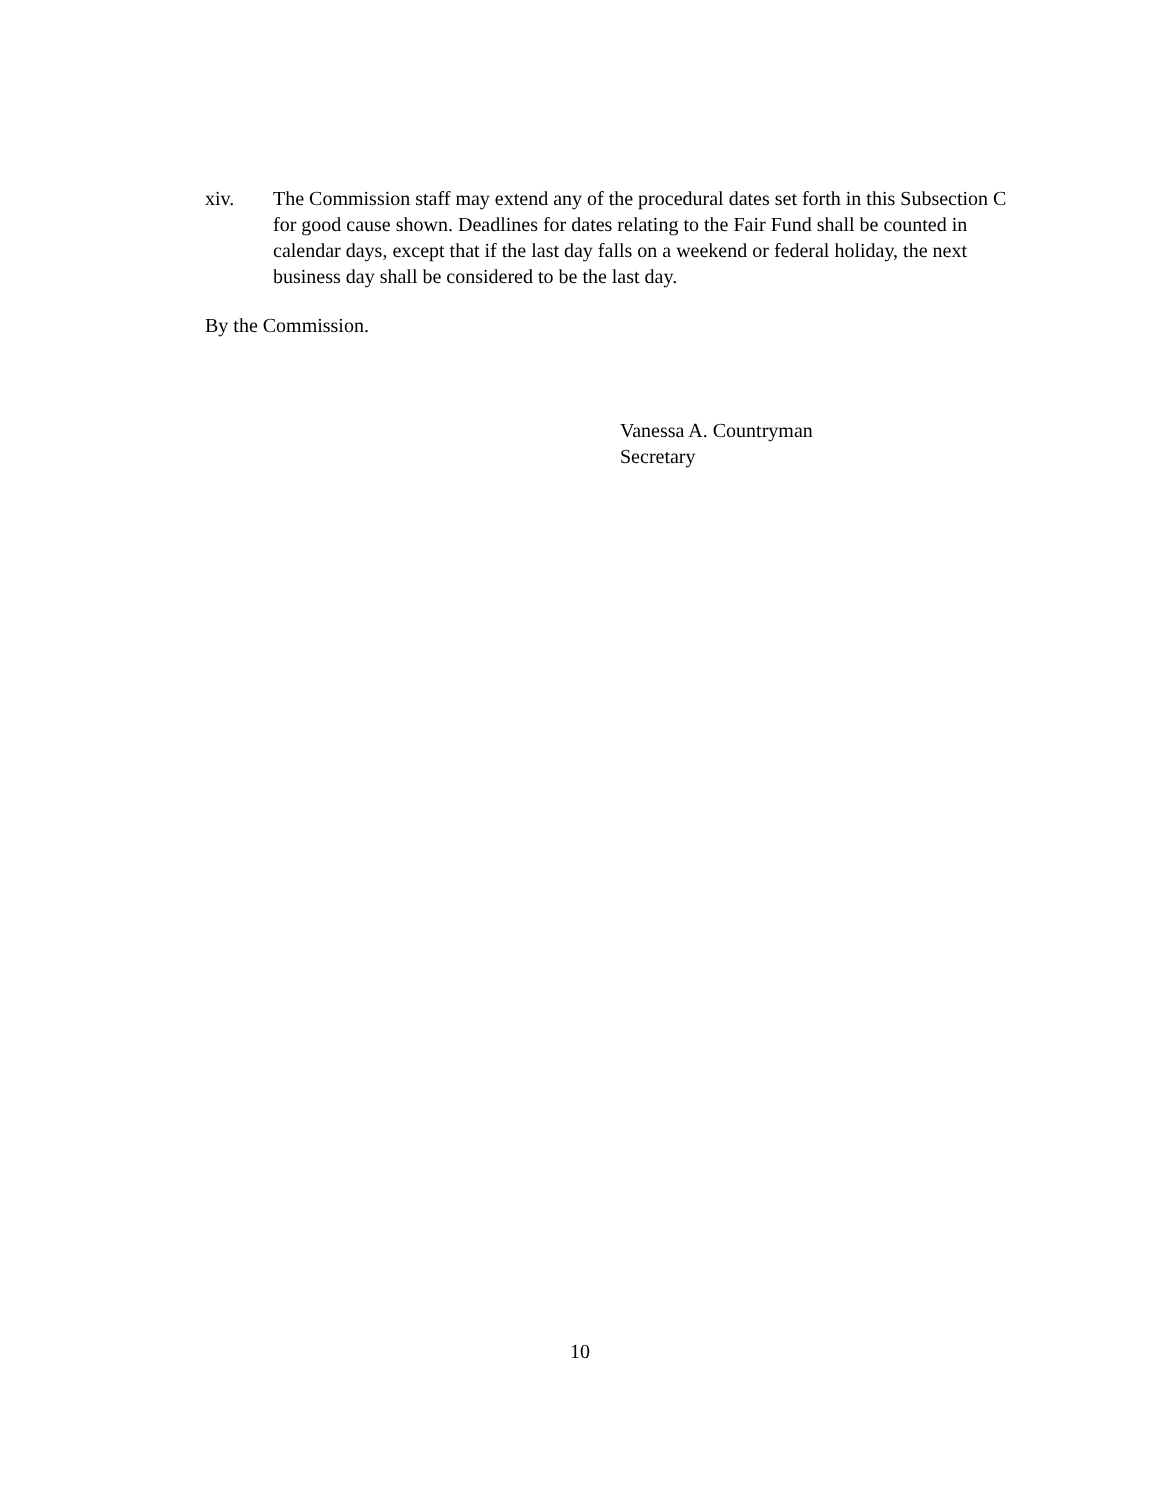xiv. The Commission staff may extend any of the procedural dates set forth in this Subsection C for good cause shown. Deadlines for dates relating to the Fair Fund shall be counted in calendar days, except that if the last day falls on a weekend or federal holiday, the next business day shall be considered to be the last day.
By the Commission.
Vanessa A. Countryman
Secretary
10